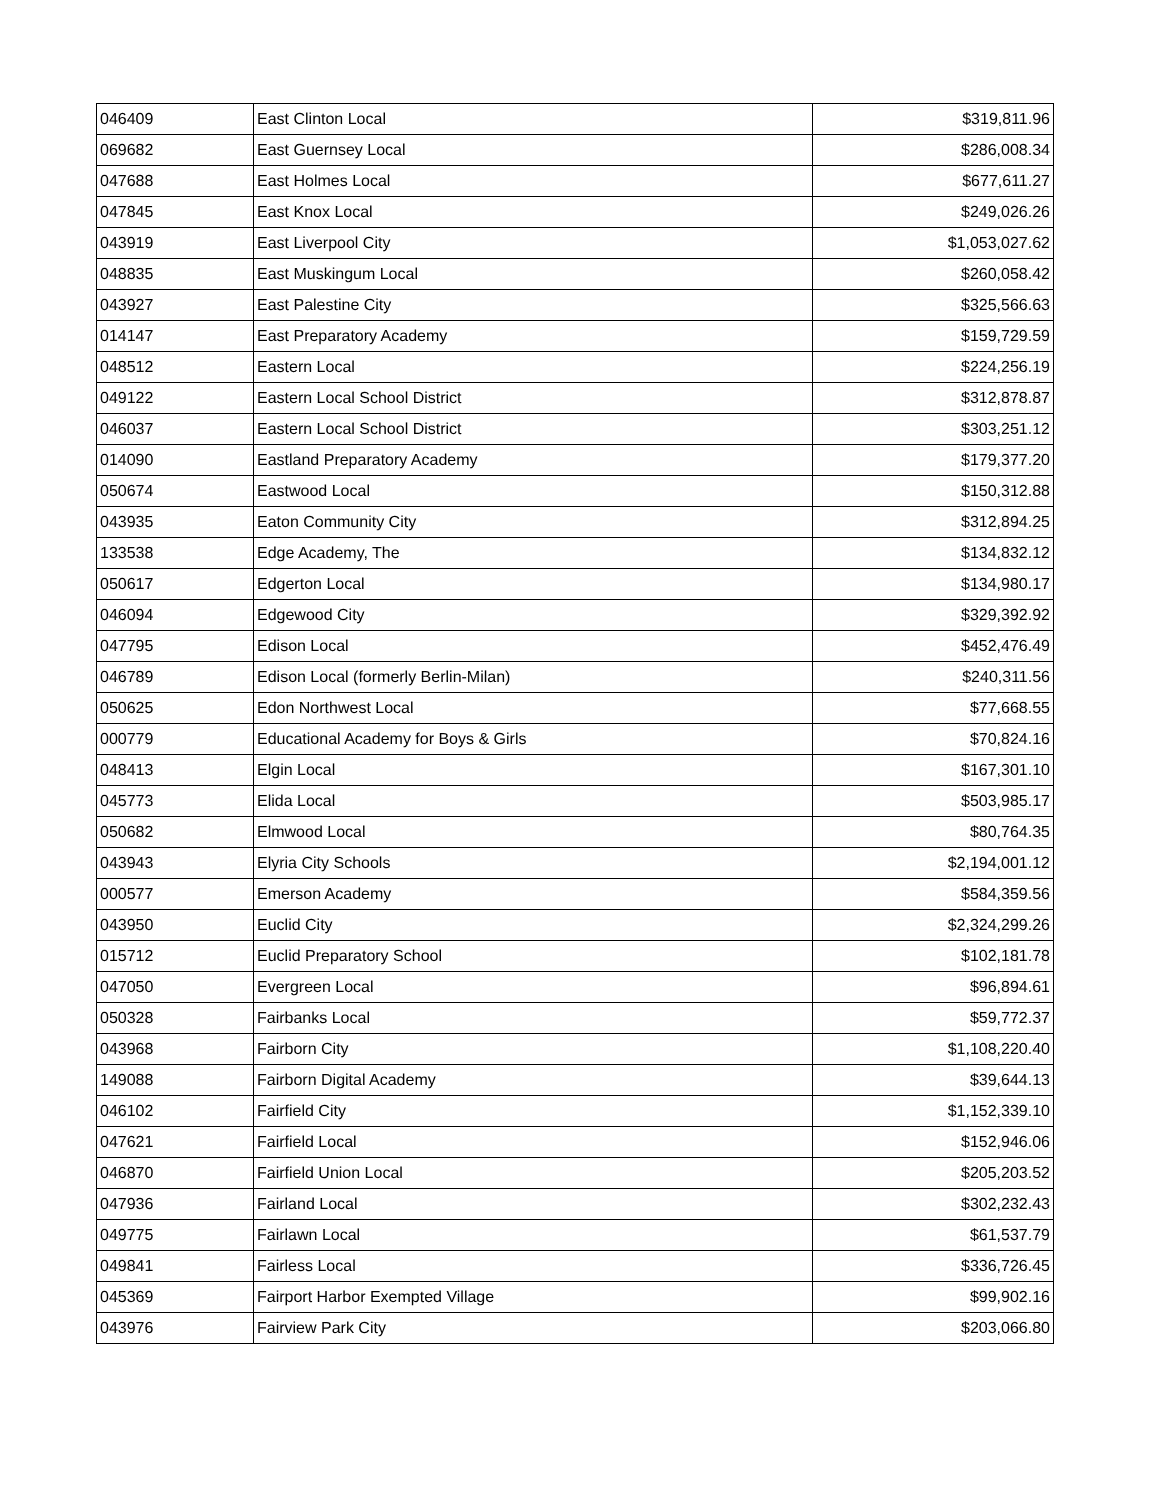| 046409 | East Clinton Local | $319,811.96 |
| 069682 | East Guernsey Local | $286,008.34 |
| 047688 | East Holmes Local | $677,611.27 |
| 047845 | East Knox Local | $249,026.26 |
| 043919 | East Liverpool City | $1,053,027.62 |
| 048835 | East Muskingum Local | $260,058.42 |
| 043927 | East Palestine City | $325,566.63 |
| 014147 | East Preparatory Academy | $159,729.59 |
| 048512 | Eastern Local | $224,256.19 |
| 049122 | Eastern Local School District | $312,878.87 |
| 046037 | Eastern Local School District | $303,251.12 |
| 014090 | Eastland Preparatory Academy | $179,377.20 |
| 050674 | Eastwood Local | $150,312.88 |
| 043935 | Eaton Community City | $312,894.25 |
| 133538 | Edge Academy, The | $134,832.12 |
| 050617 | Edgerton Local | $134,980.17 |
| 046094 | Edgewood City | $329,392.92 |
| 047795 | Edison Local | $452,476.49 |
| 046789 | Edison Local (formerly Berlin-Milan) | $240,311.56 |
| 050625 | Edon Northwest Local | $77,668.55 |
| 000779 | Educational Academy for Boys & Girls | $70,824.16 |
| 048413 | Elgin Local | $167,301.10 |
| 045773 | Elida Local | $503,985.17 |
| 050682 | Elmwood Local | $80,764.35 |
| 043943 | Elyria City Schools | $2,194,001.12 |
| 000577 | Emerson Academy | $584,359.56 |
| 043950 | Euclid City | $2,324,299.26 |
| 015712 | Euclid Preparatory School | $102,181.78 |
| 047050 | Evergreen Local | $96,894.61 |
| 050328 | Fairbanks Local | $59,772.37 |
| 043968 | Fairborn City | $1,108,220.40 |
| 149088 | Fairborn Digital Academy | $39,644.13 |
| 046102 | Fairfield City | $1,152,339.10 |
| 047621 | Fairfield Local | $152,946.06 |
| 046870 | Fairfield Union Local | $205,203.52 |
| 047936 | Fairland Local | $302,232.43 |
| 049775 | Fairlawn Local | $61,537.79 |
| 049841 | Fairless Local | $336,726.45 |
| 045369 | Fairport Harbor Exempted Village | $99,902.16 |
| 043976 | Fairview Park City | $203,066.80 |